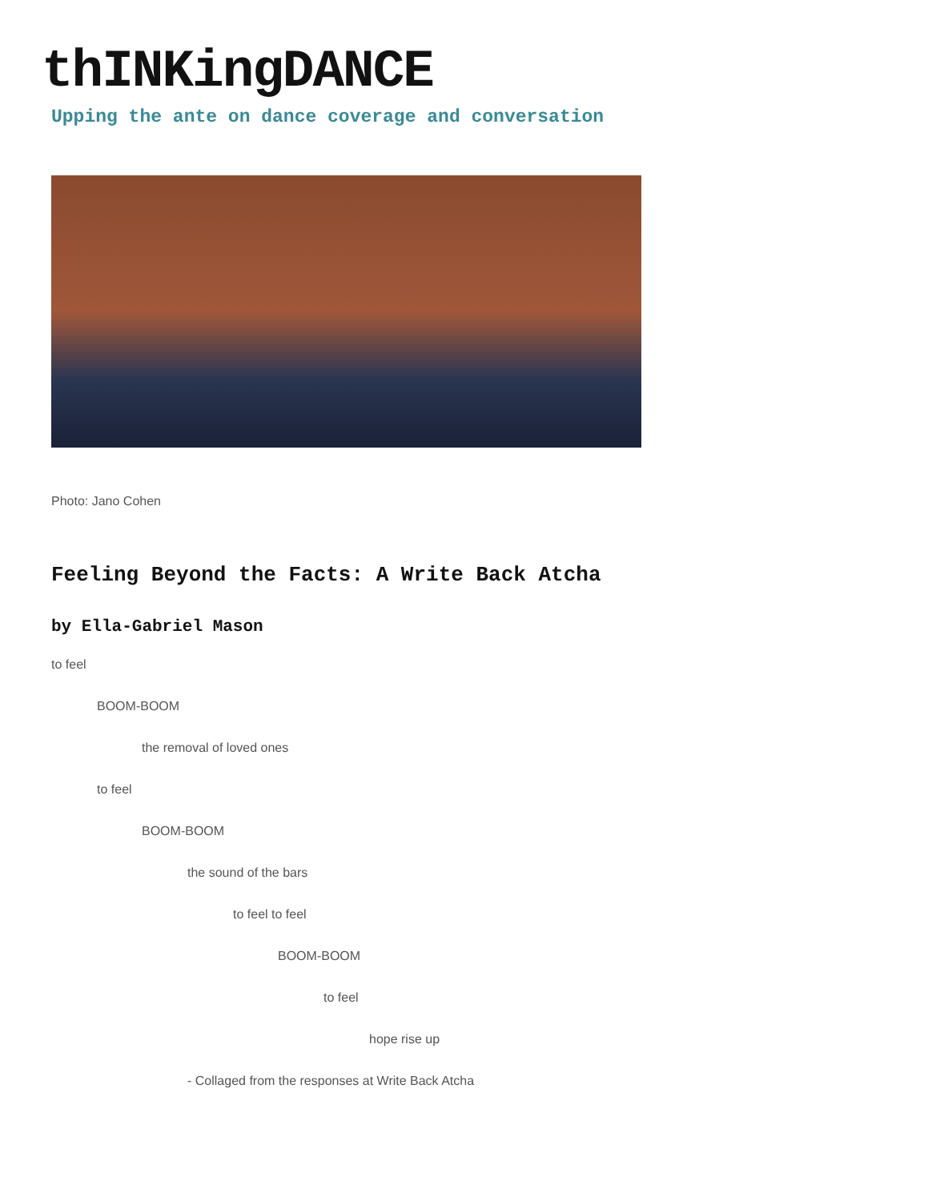thINKingDANCE
Upping the ante on dance coverage and conversation
Photo: Jano Cohen
Feeling Beyond the Facts: A Write Back Atcha
by Ella-Gabriel Mason
to feel
BOOM-BOOM
the removal of loved ones
to feel
BOOM-BOOM
the sound of the bars
to feel to feel
BOOM-BOOM
to feel
hope rise up
- Collaged from the responses at Write Back Atcha